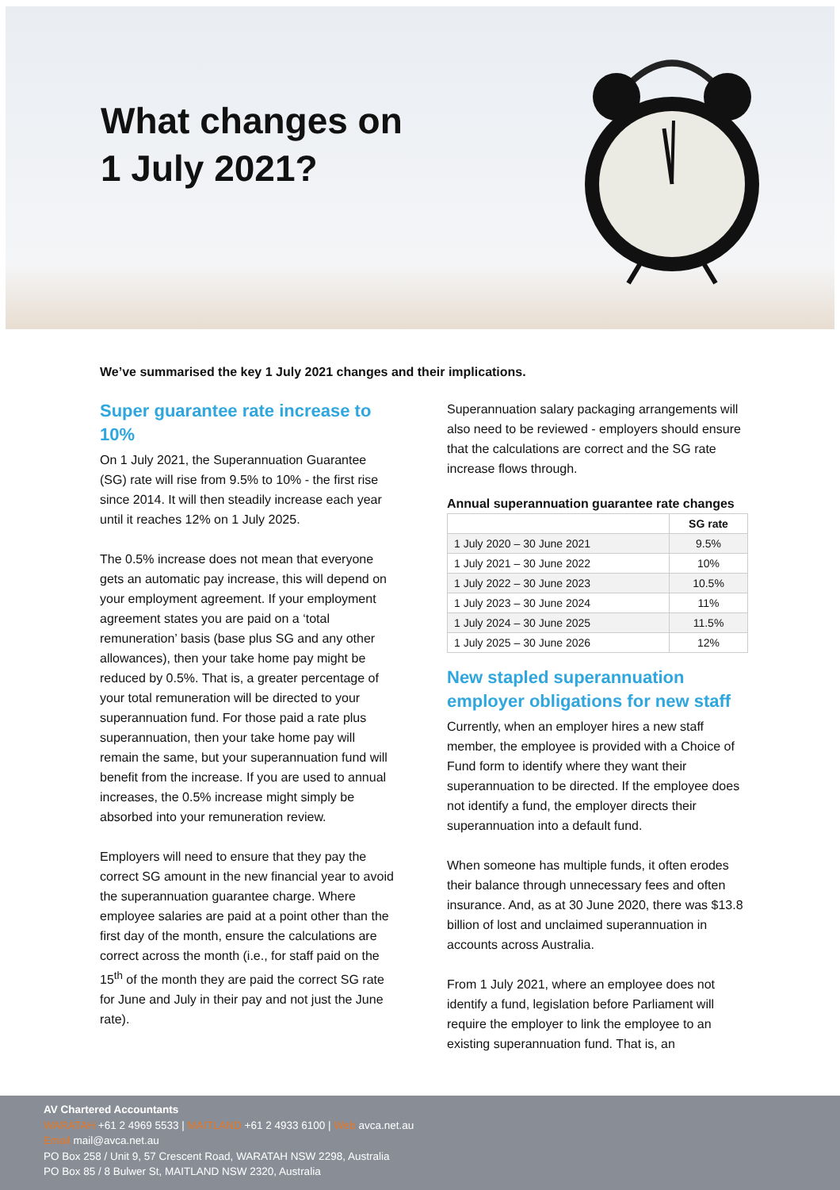What changes on
1 July 2021?
We’ve summarised the key 1 July 2021 changes and their implications.
Super guarantee rate increase to 10%
On 1 July 2021, the Superannuation Guarantee (SG) rate will rise from 9.5% to 10% - the first rise since 2014. It will then steadily increase each year until it reaches 12% on 1 July 2025.
The 0.5% increase does not mean that everyone gets an automatic pay increase, this will depend on your employment agreement. If your employment agreement states you are paid on a ‘total remuneration’ basis (base plus SG and any other allowances), then your take home pay might be reduced by 0.5%. That is, a greater percentage of your total remuneration will be directed to your superannuation fund. For those paid a rate plus superannuation, then your take home pay will remain the same, but your superannuation fund will benefit from the increase. If you are used to annual increases, the 0.5% increase might simply be absorbed into your remuneration review.
Employers will need to ensure that they pay the correct SG amount in the new financial year to avoid the superannuation guarantee charge. Where employee salaries are paid at a point other than the first day of the month, ensure the calculations are correct across the month (i.e., for staff paid on the 15<sup>th</sup> of the month they are paid the correct SG rate for June and July in their pay and not just the June rate).
Superannuation salary packaging arrangements will also need to be reviewed - employers should ensure that the calculations are correct and the SG rate increase flows through.
Annual superannuation guarantee rate changes
| | SG rate |
| --- | --- |
| 1 July 2020 – 30 June 2021 | 9.5% |
| 1 July 2021 – 30 June 2022 | 10% |
| 1 July 2022 – 30 June 2023 | 10.5% |
| 1 July 2023 – 30 June 2024 | 11% |
| 1 July 2024 – 30 June 2025 | 11.5% |
| 1 July 2025 – 30 June 2026 | 12% |
New stapled superannuation employer obligations for new staff
Currently, when an employer hires a new staff member, the employee is provided with a Choice of Fund form to identify where they want their superannuation to be directed. If the employee does not identify a fund, the employer directs their superannuation into a default fund.
When someone has multiple funds, it often erodes their balance through unnecessary fees and often insurance. And, as at 30 June 2020, there was $13.8 billion of lost and unclaimed superannuation in accounts across Australia.
From 1 July 2021, where an employee does not identify a fund, legislation before Parliament will require the employer to link the employee to an existing superannuation fund. That is, an
AV Chartered Accountants
WARATAH +61 2 4969 5533 | MAITLAND +61 2 4933 6100 | Web avca.net.au
Email mail@avca.net.au
PO Box 258 / Unit 9, 57 Crescent Road, WARATAH NSW 2298, Australia
PO Box 85 / 8 Bulwer St, MAITLAND NSW 2320, Australia